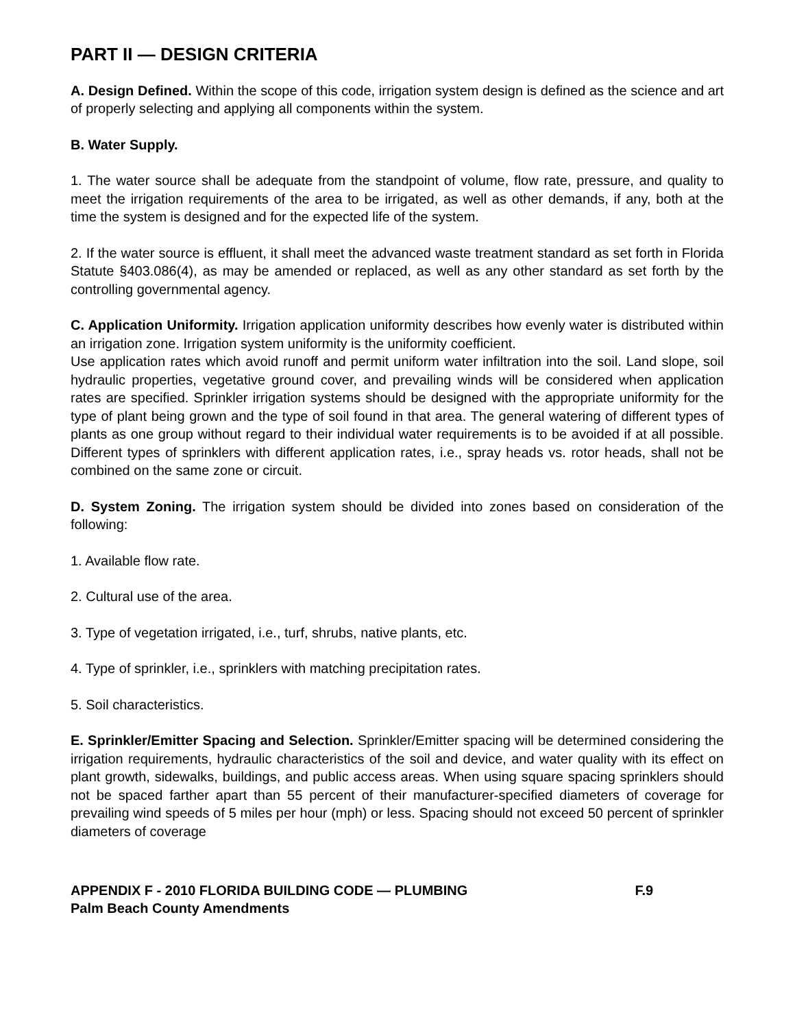PART II — DESIGN CRITERIA
A. Design Defined. Within the scope of this code, irrigation system design is defined as the science and art of properly selecting and applying all components within the system.
B. Water Supply.
1. The water source shall be adequate from the standpoint of volume, flow rate, pressure, and quality to meet the irrigation requirements of the area to be irrigated, as well as other demands, if any, both at the time the system is designed and for the expected life of the system.
2. If the water source is effluent, it shall meet the advanced waste treatment standard as set forth in Florida Statute §403.086(4), as may be amended or replaced, as well as any other standard as set forth by the controlling governmental agency.
C. Application Uniformity. Irrigation application uniformity describes how evenly water is distributed within an irrigation zone. Irrigation system uniformity is the uniformity coefficient.
Use application rates which avoid runoff and permit uniform water infiltration into the soil. Land slope, soil hydraulic properties, vegetative ground cover, and prevailing winds will be considered when application rates are specified. Sprinkler irrigation systems should be designed with the appropriate uniformity for the type of plant being grown and the type of soil found in that area. The general watering of different types of plants as one group without regard to their individual water requirements is to be avoided if at all possible. Different types of sprinklers with different application rates, i.e., spray heads vs. rotor heads, shall not be combined on the same zone or circuit.
D. System Zoning. The irrigation system should be divided into zones based on consideration of the following:
1. Available flow rate.
2. Cultural use of the area.
3. Type of vegetation irrigated, i.e., turf, shrubs, native plants, etc.
4. Type of sprinkler, i.e., sprinklers with matching precipitation rates.
5. Soil characteristics.
E. Sprinkler/Emitter Spacing and Selection. Sprinkler/Emitter spacing will be determined considering the irrigation requirements, hydraulic characteristics of the soil and device, and water quality with its effect on plant growth, sidewalks, buildings, and public access areas. When using square spacing sprinklers should not be spaced farther apart than 55 percent of their manufacturer-specified diameters of coverage for prevailing wind speeds of 5 miles per hour (mph) or less. Spacing should not exceed 50 percent of sprinkler diameters of coverage
APPENDIX F - 2010 FLORIDA BUILDING CODE — PLUMBING F.9
Palm Beach County Amendments